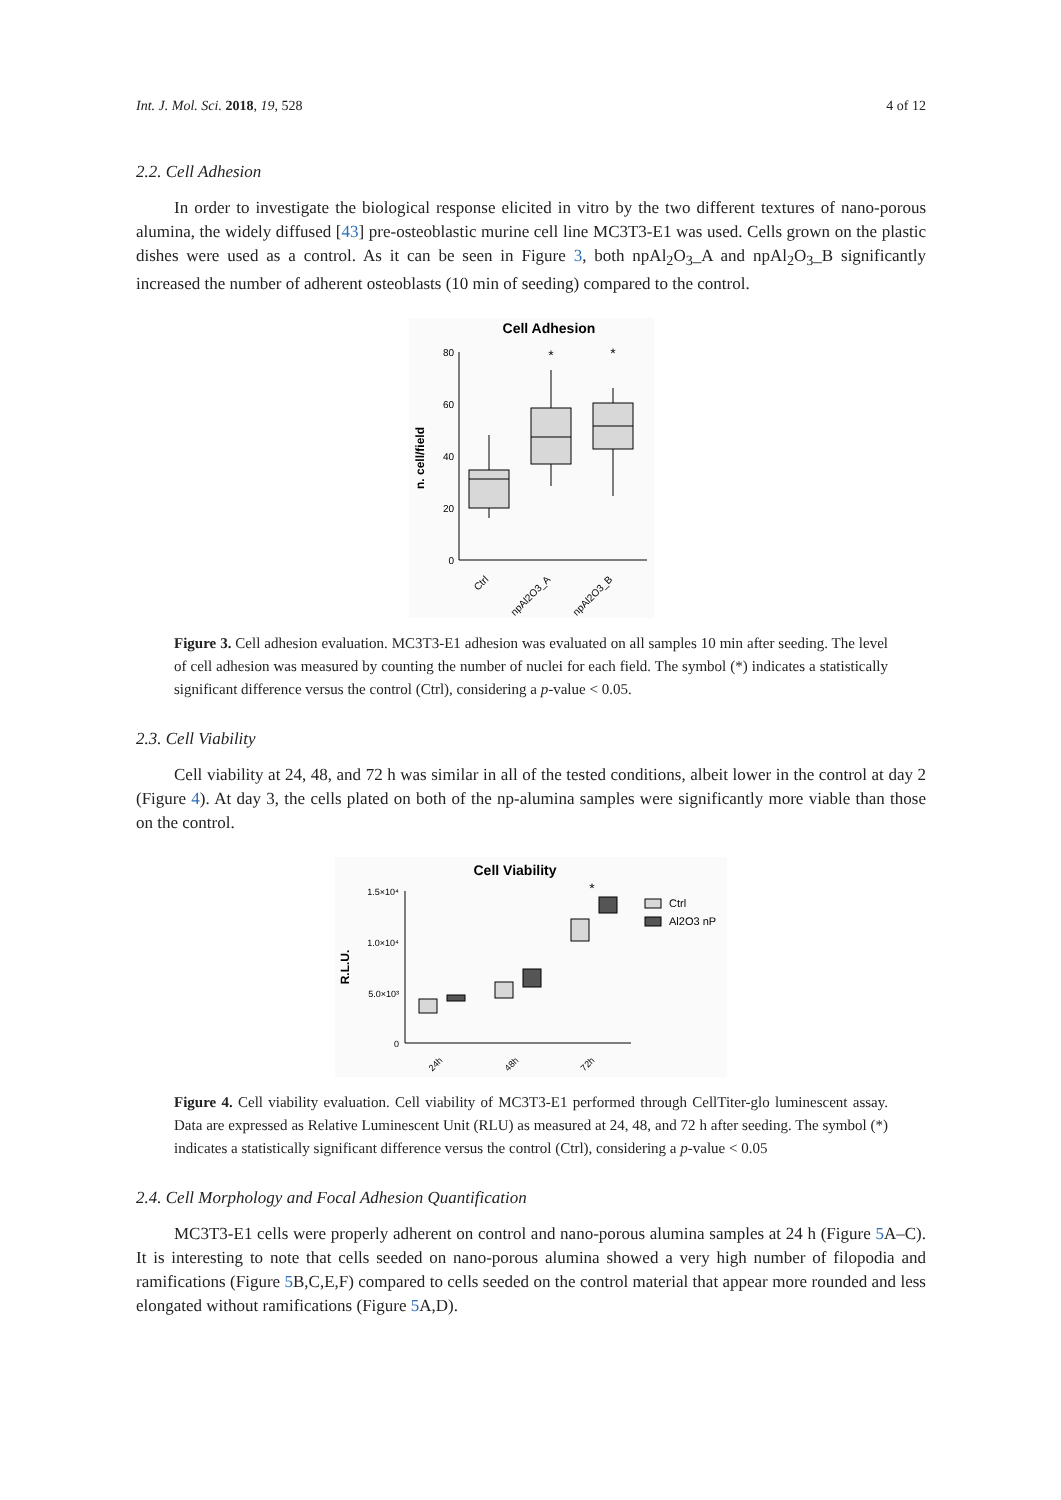Int. J. Mol. Sci. 2018, 19, 528 4 of 12
2.2. Cell Adhesion
In order to investigate the biological response elicited in vitro by the two different textures of nano-porous alumina, the widely diffused [43] pre-osteoblastic murine cell line MC3T3-E1 was used. Cells grown on the plastic dishes were used as a control. As it can be seen in Figure 3, both npAl<sub>2</sub>O<sub>3</sub>_A and npAl<sub>2</sub>O<sub>3</sub>_B significantly increased the number of adherent osteoblasts (10 min of seeding) compared to the control.
Cell Adhesion
0
20
40
60
80
n. cell/field
*
*
Ctrl
npAl2O3_A
npAl2O3_B
Figure 3. Cell adhesion evaluation. MC3T3-E1 adhesion was evaluated on all samples 10 min after seeding. The level of cell adhesion was measured by counting the number of nuclei for each field. The symbol (*) indicates a statistically significant difference versus the control (Ctrl), considering a p-value < 0.05.
2.3. Cell Viability
Cell viability at 24, 48, and 72 h was similar in all of the tested conditions, albeit lower in the control at day 2 (Figure 4). At day 3, the cells plated on both of the np-alumina samples were significantly more viable than those on the control.
Cell Viability
0
5.0×10³
1.0×10⁴
1.5×10⁴
R.L.U.
*
Ctrl
Al2O3 nP
24h
48h
72h
Figure 4. Cell viability evaluation. Cell viability of MC3T3-E1 performed through CellTiter-glo luminescent assay. Data are expressed as Relative Luminescent Unit (RLU) as measured at 24, 48, and 72 h after seeding. The symbol (*) indicates a statistically significant difference versus the control (Ctrl), considering a p-value < 0.05
2.4. Cell Morphology and Focal Adhesion Quantification
MC3T3-E1 cells were properly adherent on control and nano-porous alumina samples at 24 h (Figure 5 A–C). It is interesting to note that cells seeded on nano-porous alumina showed a very high number of filopodia and ramifications (Figure 5 B,C,E,F) compared to cells seeded on the control material that appear more rounded and less elongated without ramifications (Figure 5 A,D).